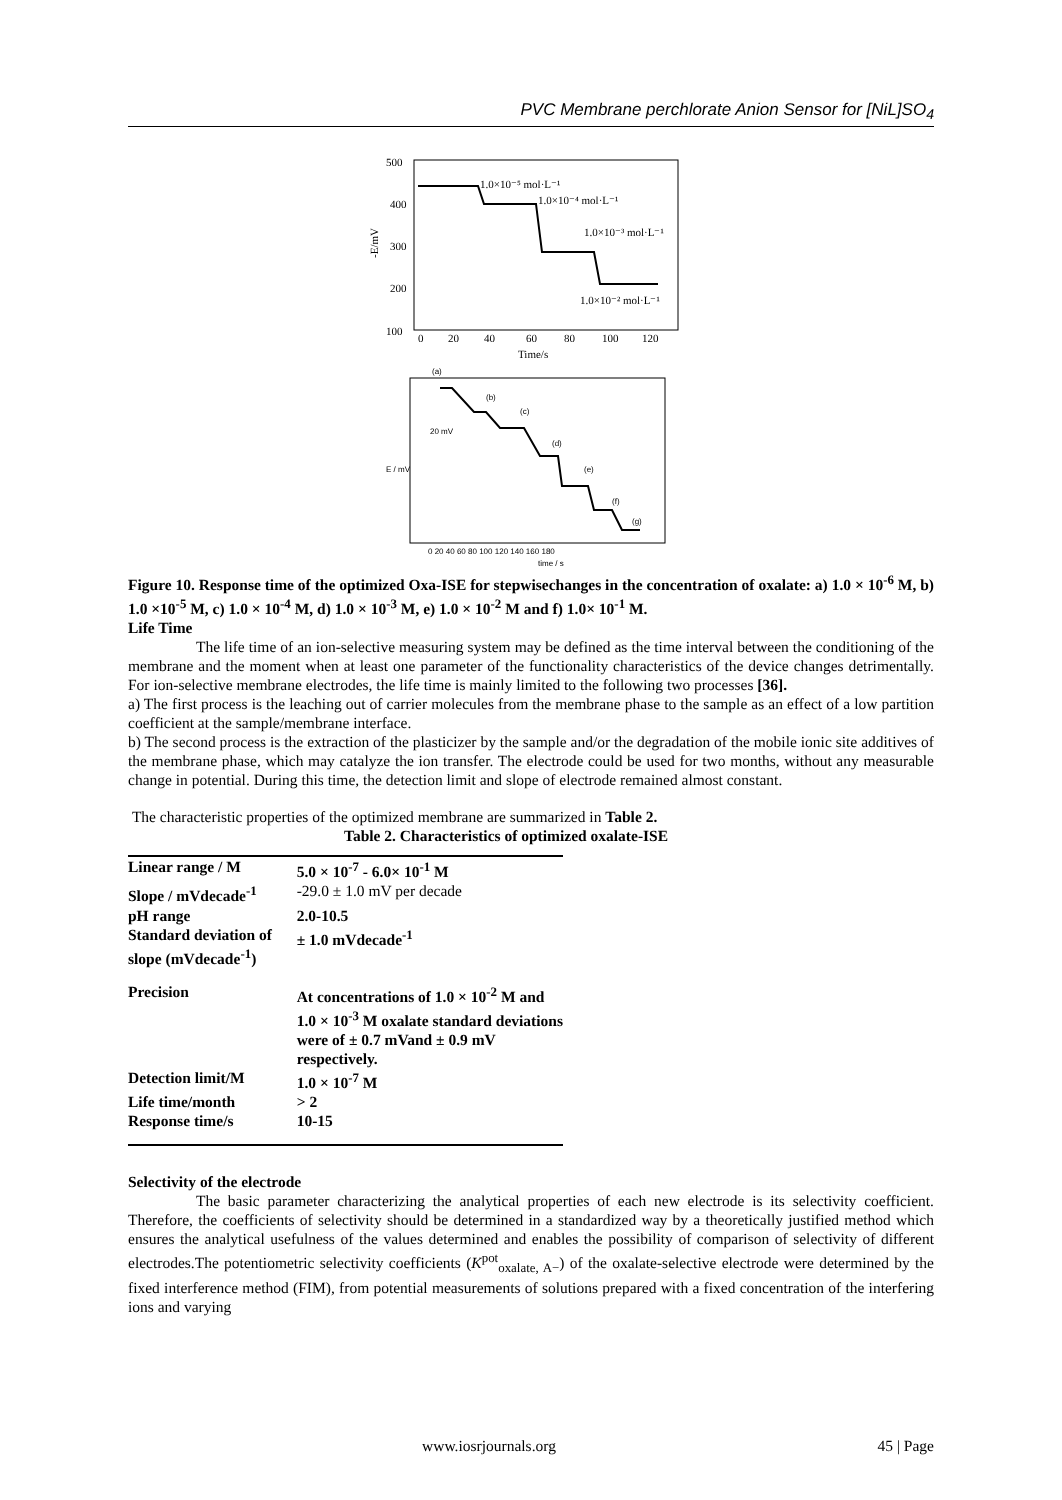PVC Membrane perchlorate Anion Sensor for [NiL]SO<sub>4</sub>
500
400
300
200
100
0
20
40
60
80
100
120
Time/s
-E/mV
1.0×10⁻⁵ mol·L⁻¹
1.0×10⁻⁴ mol·L⁻¹
1.0×10⁻³ mol·L⁻¹
1.0×10⁻² mol·L⁻¹
(a)
(b)
(c)
(d)
(e)
(f)
(g)
20 mV
E / mV
0 20 40 60 80 100 120 140 160 180
time / s
Figure 10. Response time of the optimized Oxa-ISE for stepwisechanges in the concentration of oxalate: a) 1.0 × 10<sup>-6</sup> M, b) 1.0 ×10<sup>-5</sup> M, c) 1.0 × 10<sup>-4</sup> M, d) 1.0 × 10<sup>-3</sup> M, e) 1.0 × 10<sup>-2</sup> M and f) 1.0× 10<sup>-1</sup> M.
Life Time
The life time of an ion-selective measuring system may be defined as the time interval between the conditioning of the membrane and the moment when at least one parameter of the functionality characteristics of the device changes detrimentally. For ion-selective membrane electrodes, the life time is mainly limited to the following two processes [36].
a) The first process is the leaching out of carrier molecules from the membrane phase to the sample as an effect of a low partition coefficient at the sample/membrane interface.
b) The second process is the extraction of the plasticizer by the sample and/or the degradation of the mobile ionic site additives of the membrane phase, which may catalyze the ion transfer. The electrode could be used for two months, without any measurable change in potential. During this time, the detection limit and slope of electrode remained almost constant.
The characteristic properties of the optimized membrane are summarized in Table 2.
Table 2. Characteristics of optimized oxalate-ISE
| Linear range / M | 5.0 × 10<sup>-7</sup> - 6.0× 10<sup>-1</sup> M |
| Slope / mVdecade<sup>-1</sup> | -29.0 ± 1.0 mV per decade |
| pH range | 2.0-10.5 |
| Standard deviation of slope (mVdecade<sup>-1</sup>) | ± 1.0 mVdecade<sup>-1</sup> |
| Precision | At concentrations of 1.0 × 10<sup>-2</sup> M and 1.0 × 10<sup>-3</sup> M oxalate standard deviations were of ± 0.7 mVand ± 0.9 mV respectively. |
| Detection limit/M | 1.0 × 10<sup>-7</sup> M |
| Life time/month | > 2 |
| Response time/s | 10-15 |
Selectivity of the electrode
The basic parameter characterizing the analytical properties of each new electrode is its selectivity coefficient. Therefore, the coefficients of selectivity should be determined in a standardized way by a theoretically justified method which ensures the analytical usefulness of the values determined and enables the possibility of comparison of selectivity of different electrodes.The potentiometric selectivity coefficients (K<sup>pot</sup><sub>oxalate, A−</sub>) of the oxalate-selective electrode were determined by the fixed interference method (FIM), from potential measurements of solutions prepared with a fixed concentration of the interfering ions and varying
www.iosrjournals.org 45 | Page